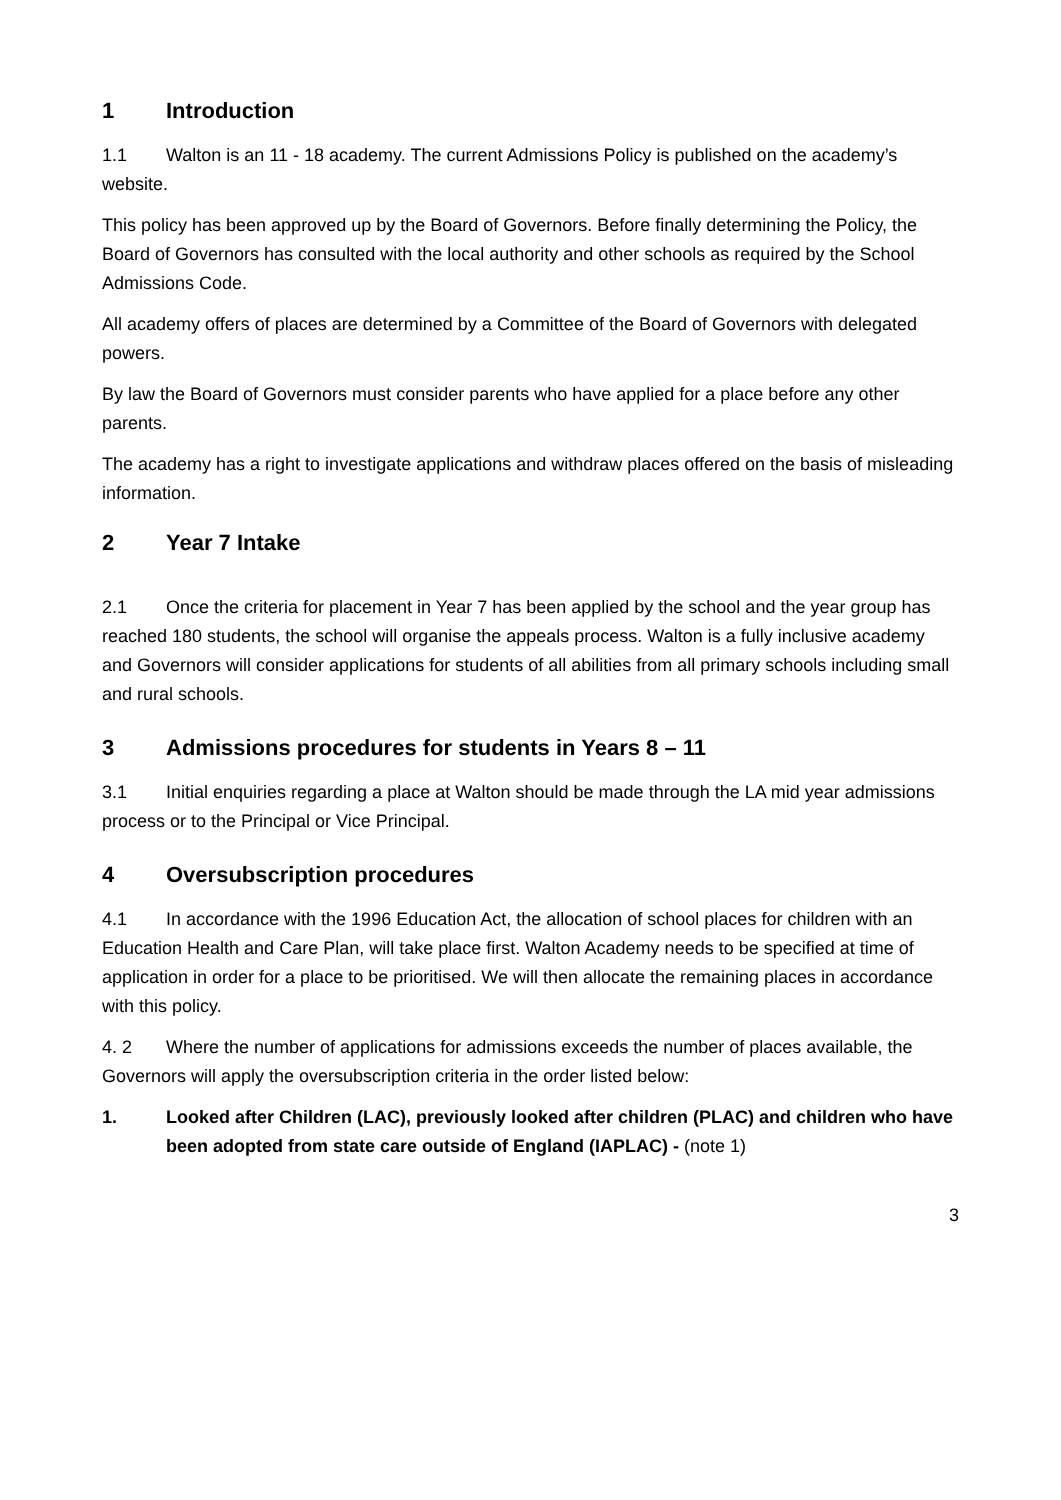1 Introduction
1.1 Walton is an 11 - 18 academy. The current Admissions Policy is published on the academy’s website.
This policy has been approved up by the Board of Governors. Before finally determining the Policy, the Board of Governors has consulted with the local authority and other schools as required by the School Admissions Code.
All academy offers of places are determined by a Committee of the Board of Governors with delegated powers.
By law the Board of Governors must consider parents who have applied for a place before any other parents.
The academy has a right to investigate applications and withdraw places offered on the basis of misleading information.
2 Year 7 Intake
2.1 Once the criteria for placement in Year 7 has been applied by the school and the year group has reached 180 students, the school will organise the appeals process. Walton is a fully inclusive academy and Governors will consider applications for students of all abilities from all primary schools including small and rural schools.
3 Admissions procedures for students in Years 8 – 11
3.1 Initial enquiries regarding a place at Walton should be made through the LA mid year admissions process or to the Principal or Vice Principal.
4 Oversubscription procedures
4.1 In accordance with the 1996 Education Act, the allocation of school places for children with an Education Health and Care Plan, will take place first. Walton Academy needs to be specified at time of application in order for a place to be prioritised. We will then allocate the remaining places in accordance with this policy.
4. 2 Where the number of applications for admissions exceeds the number of places available, the Governors will apply the oversubscription criteria in the order listed below:
1. Looked after Children (LAC), previously looked after children (PLAC) and children who have been adopted from state care outside of England (IAPLAC) - (note 1)
3